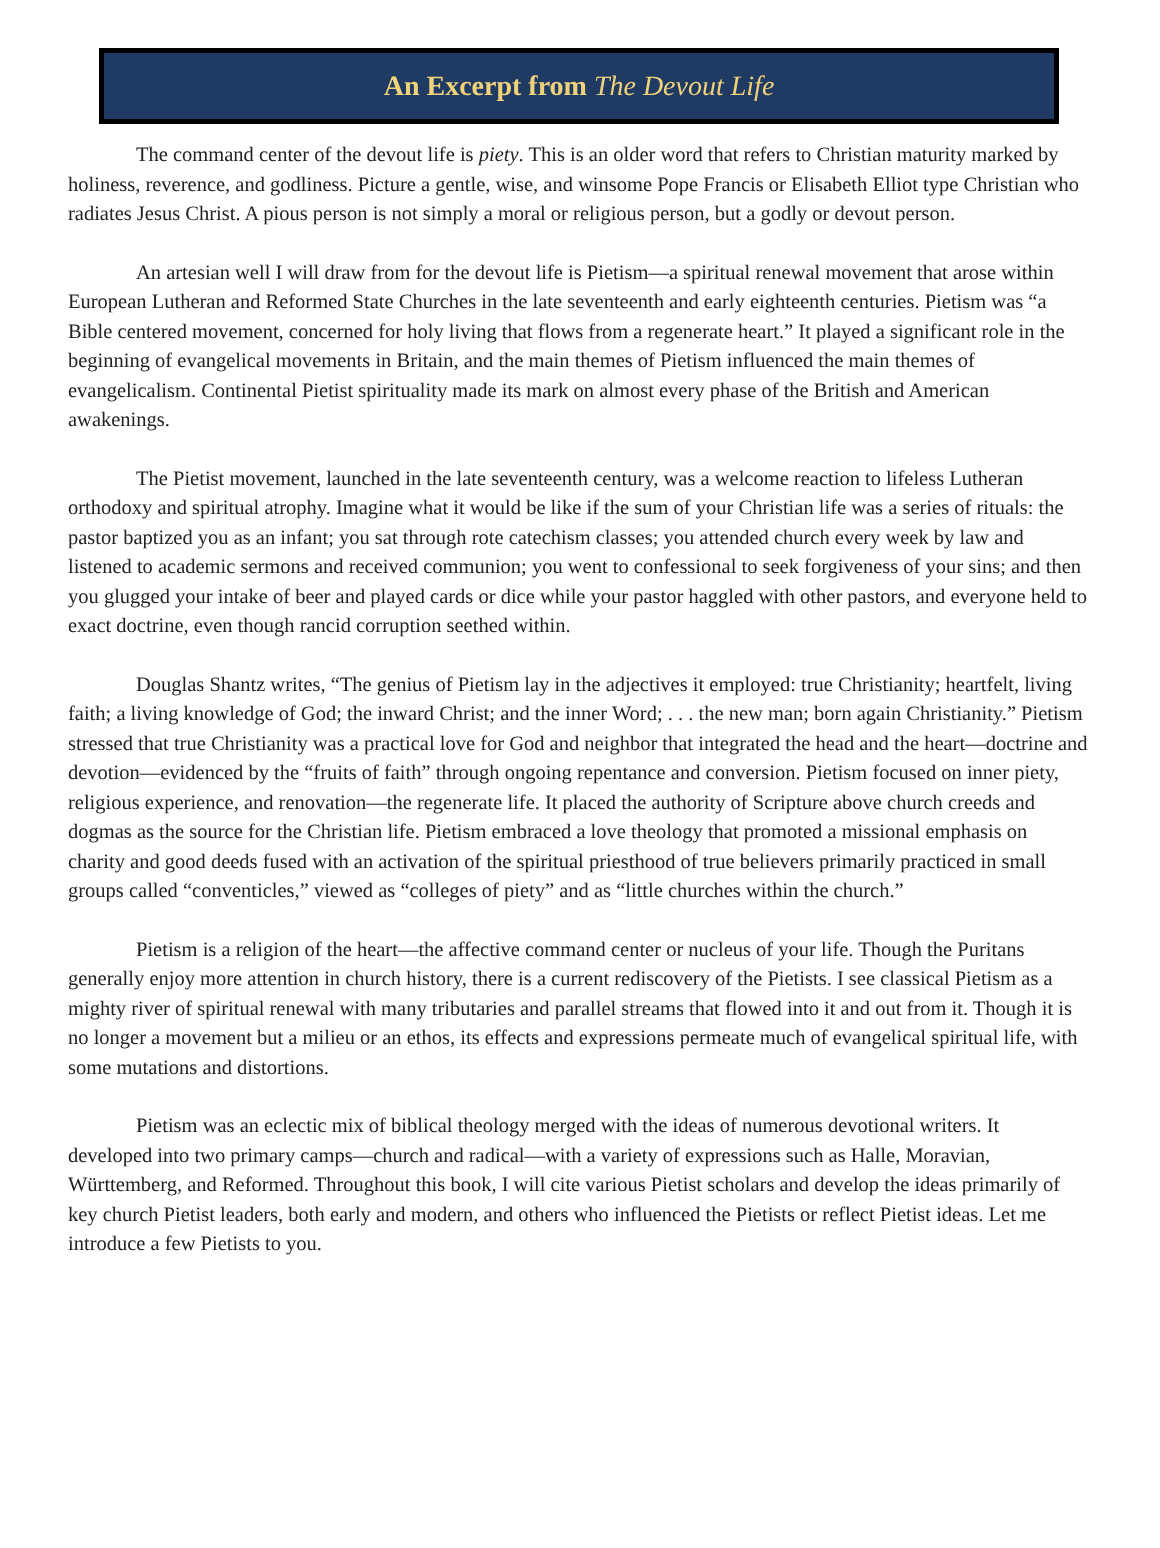An Excerpt from The Devout Life
The command center of the devout life is piety. This is an older word that refers to Christian maturity marked by holiness, reverence, and godliness. Picture a gentle, wise, and winsome Pope Francis or Elisabeth Elliot type Christian who radiates Jesus Christ. A pious person is not simply a moral or religious person, but a godly or devout person.
An artesian well I will draw from for the devout life is Pietism—a spiritual renewal movement that arose within European Lutheran and Reformed State Churches in the late seventeenth and early eighteenth centuries. Pietism was “a Bible centered movement, concerned for holy living that flows from a regenerate heart.” It played a significant role in the beginning of evangelical movements in Britain, and the main themes of Pietism influenced the main themes of evangelicalism. Continental Pietist spirituality made its mark on almost every phase of the British and American awakenings.
The Pietist movement, launched in the late seventeenth century, was a welcome reaction to lifeless Lutheran orthodoxy and spiritual atrophy. Imagine what it would be like if the sum of your Christian life was a series of rituals: the pastor baptized you as an infant; you sat through rote catechism classes; you attended church every week by law and listened to academic sermons and received communion; you went to confessional to seek forgiveness of your sins; and then you glugged your intake of beer and played cards or dice while your pastor haggled with other pastors, and everyone held to exact doctrine, even though rancid corruption seethed within.
Douglas Shantz writes, “The genius of Pietism lay in the adjectives it employed: true Christianity; heartfelt, living faith; a living knowledge of God; the inward Christ; and the inner Word; . . . the new man; born again Christianity.” Pietism stressed that true Christianity was a practical love for God and neighbor that integrated the head and the heart—doctrine and devotion—evidenced by the “fruits of faith” through ongoing repentance and conversion. Pietism focused on inner piety, religious experience, and renovation—the regenerate life. It placed the authority of Scripture above church creeds and dogmas as the source for the Christian life. Pietism embraced a love theology that promoted a missional emphasis on charity and good deeds fused with an activation of the spiritual priesthood of true believers primarily practiced in small groups called “conventicles,” viewed as “colleges of piety” and as “little churches within the church.”
Pietism is a religion of the heart—the affective command center or nucleus of your life. Though the Puritans generally enjoy more attention in church history, there is a current rediscovery of the Pietists. I see classical Pietism as a mighty river of spiritual renewal with many tributaries and parallel streams that flowed into it and out from it. Though it is no longer a movement but a milieu or an ethos, its effects and expressions permeate much of evangelical spiritual life, with some mutations and distortions.
Pietism was an eclectic mix of biblical theology merged with the ideas of numerous devotional writers. It developed into two primary camps—church and radical—with a variety of expressions such as Halle, Moravian, Württemberg, and Reformed. Throughout this book, I will cite various Pietist scholars and develop the ideas primarily of key church Pietist leaders, both early and modern, and others who influenced the Pietists or reflect Pietist ideas. Let me introduce a few Pietists to you.